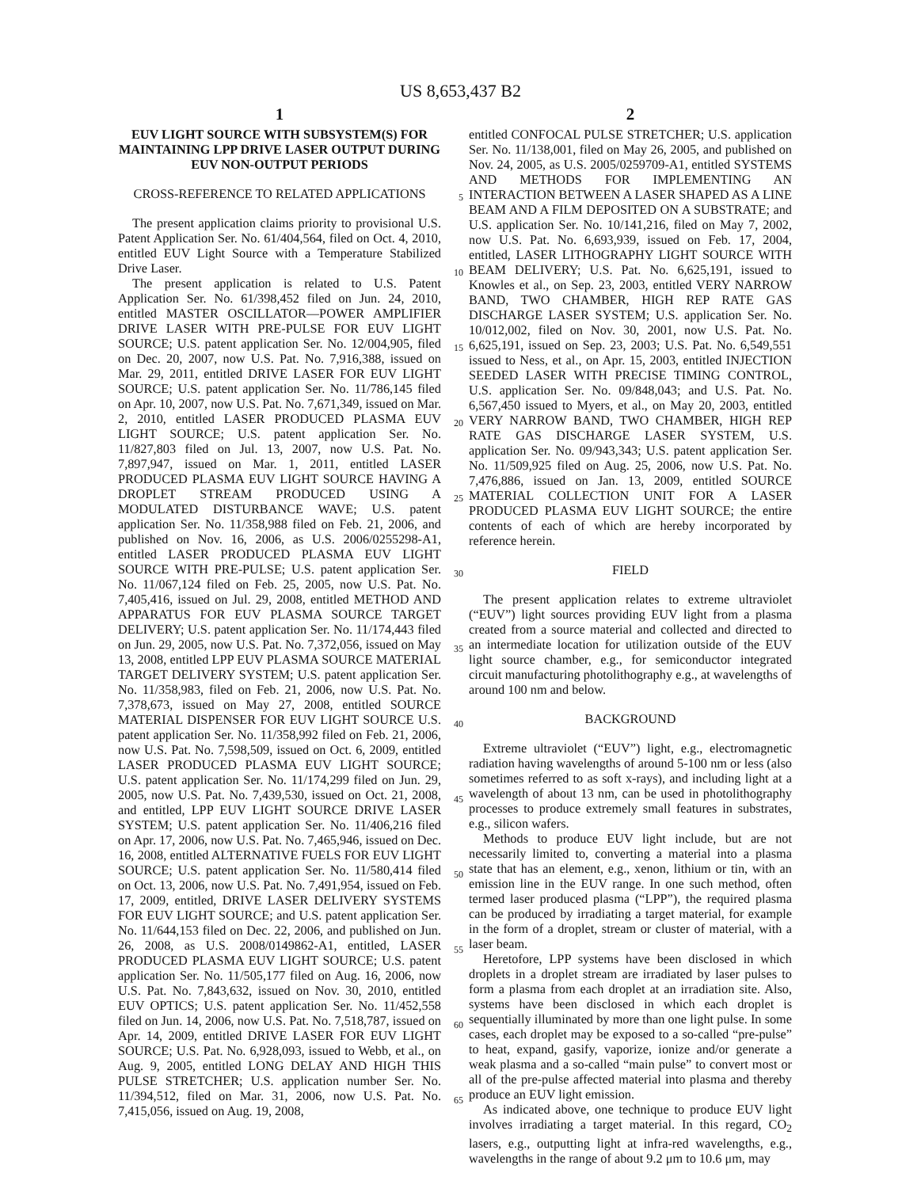US 8,653,437 B2
1
EUV LIGHT SOURCE WITH SUBSYSTEM(S) FOR MAINTAINING LPP DRIVE LASER OUTPUT DURING EUV NON-OUTPUT PERIODS
CROSS-REFERENCE TO RELATED APPLICATIONS
The present application claims priority to provisional U.S. Patent Application Ser. No. 61/404,564, filed on Oct. 4, 2010, entitled EUV Light Source with a Temperature Stabilized Drive Laser.
The present application is related to U.S. Patent Application Ser. No. 61/398,452 filed on Jun. 24, 2010, entitled MASTER OSCILLATOR—POWER AMPLIFIER DRIVE LASER WITH PRE-PULSE FOR EUV LIGHT SOURCE; U.S. patent application Ser. No. 12/004,905, filed on Dec. 20, 2007, now U.S. Pat. No. 7,916,388, issued on Mar. 29, 2011, entitled DRIVE LASER FOR EUV LIGHT SOURCE; U.S. patent application Ser. No. 11/786,145 filed on Apr. 10, 2007, now U.S. Pat. No. 7,671,349, issued on Mar. 2, 2010, entitled LASER PRODUCED PLASMA EUV LIGHT SOURCE; U.S. patent application Ser. No. 11/827,803 filed on Jul. 13, 2007, now U.S. Pat. No. 7,897,947, issued on Mar. 1, 2011, entitled LASER PRODUCED PLASMA EUV LIGHT SOURCE HAVING A DROPLET STREAM PRODUCED USING A MODULATED DISTURBANCE WAVE; U.S. patent application Ser. No. 11/358,988 filed on Feb. 21, 2006, and published on Nov. 16, 2006, as U.S. 2006/0255298-A1, entitled LASER PRODUCED PLASMA EUV LIGHT SOURCE WITH PRE-PULSE; U.S. patent application Ser. No. 11/067,124 filed on Feb. 25, 2005, now U.S. Pat. No. 7,405,416, issued on Jul. 29, 2008, entitled METHOD AND APPARATUS FOR EUV PLASMA SOURCE TARGET DELIVERY; U.S. patent application Ser. No. 11/174,443 filed on Jun. 29, 2005, now U.S. Pat. No. 7,372,056, issued on May 13, 2008, entitled LPP EUV PLASMA SOURCE MATERIAL TARGET DELIVERY SYSTEM; U.S. patent application Ser. No. 11/358,983, filed on Feb. 21, 2006, now U.S. Pat. No. 7,378,673, issued on May 27, 2008, entitled SOURCE MATERIAL DISPENSER FOR EUV LIGHT SOURCE U.S. patent application Ser. No. 11/358,992 filed on Feb. 21, 2006, now U.S. Pat. No. 7,598,509, issued on Oct. 6, 2009, entitled LASER PRODUCED PLASMA EUV LIGHT SOURCE; U.S. patent application Ser. No. 11/174,299 filed on Jun. 29, 2005, now U.S. Pat. No. 7,439,530, issued on Oct. 21, 2008, and entitled, LPP EUV LIGHT SOURCE DRIVE LASER SYSTEM; U.S. patent application Ser. No. 11/406,216 filed on Apr. 17, 2006, now U.S. Pat. No. 7,465,946, issued on Dec. 16, 2008, entitled ALTERNATIVE FUELS FOR EUV LIGHT SOURCE; U.S. patent application Ser. No. 11/580,414 filed on Oct. 13, 2006, now U.S. Pat. No. 7,491,954, issued on Feb. 17, 2009, entitled, DRIVE LASER DELIVERY SYSTEMS FOR EUV LIGHT SOURCE; and U.S. patent application Ser. No. 11/644,153 filed on Dec. 22, 2006, and published on Jun. 26, 2008, as U.S. 2008/0149862-A1, entitled, LASER PRODUCED PLASMA EUV LIGHT SOURCE; U.S. patent application Ser. No. 11/505,177 filed on Aug. 16, 2006, now U.S. Pat. No. 7,843,632, issued on Nov. 30, 2010, entitled EUV OPTICS; U.S. patent application Ser. No. 11/452,558 filed on Jun. 14, 2006, now U.S. Pat. No. 7,518,787, issued on Apr. 14, 2009, entitled DRIVE LASER FOR EUV LIGHT SOURCE; U.S. Pat. No. 6,928,093, issued to Webb, et al., on Aug. 9, 2005, entitled LONG DELAY AND HIGH THIS PULSE STRETCHER; U.S. application number Ser. No. 11/394,512, filed on Mar. 31, 2006, now U.S. Pat. No. 7,415,056, issued on Aug. 19, 2008,
5
10
15
20
25
30
35
40
45
50
55
60
65
2
entitled CONFOCAL PULSE STRETCHER; U.S. application Ser. No. 11/138,001, filed on May 26, 2005, and published on Nov. 24, 2005, as U.S. 2005/0259709-A1, entitled SYSTEMS AND METHODS FOR IMPLEMENTING AN INTERACTION BETWEEN A LASER SHAPED AS A LINE BEAM AND A FILM DEPOSITED ON A SUBSTRATE; and U.S. application Ser. No. 10/141,216, filed on May 7, 2002, now U.S. Pat. No. 6,693,939, issued on Feb. 17, 2004, entitled, LASER LITHOGRAPHY LIGHT SOURCE WITH BEAM DELIVERY; U.S. Pat. No. 6,625,191, issued to Knowles et al., on Sep. 23, 2003, entitled VERY NARROW BAND, TWO CHAMBER, HIGH REP RATE GAS DISCHARGE LASER SYSTEM; U.S. application Ser. No. 10/012,002, filed on Nov. 30, 2001, now U.S. Pat. No. 6,625,191, issued on Sep. 23, 2003; U.S. Pat. No. 6,549,551 issued to Ness, et al., on Apr. 15, 2003, entitled INJECTION SEEDED LASER WITH PRECISE TIMING CONTROL, U.S. application Ser. No. 09/848,043; and U.S. Pat. No. 6,567,450 issued to Myers, et al., on May 20, 2003, entitled VERY NARROW BAND, TWO CHAMBER, HIGH REP RATE GAS DISCHARGE LASER SYSTEM, U.S. application Ser. No. 09/943,343; U.S. patent application Ser. No. 11/509,925 filed on Aug. 25, 2006, now U.S. Pat. No. 7,476,886, issued on Jan. 13, 2009, entitled SOURCE MATERIAL COLLECTION UNIT FOR A LASER PRODUCED PLASMA EUV LIGHT SOURCE; the entire contents of each of which are hereby incorporated by reference herein.
FIELD
The present application relates to extreme ultraviolet (“EUV”) light sources providing EUV light from a plasma created from a source material and collected and directed to an intermediate location for utilization outside of the EUV light source chamber, e.g., for semiconductor integrated circuit manufacturing photolithography e.g., at wavelengths of around 100 nm and below.
BACKGROUND
Extreme ultraviolet (“EUV”) light, e.g., electromagnetic radiation having wavelengths of around 5-100 nm or less (also sometimes referred to as soft x-rays), and including light at a wavelength of about 13 nm, can be used in photolithography processes to produce extremely small features in substrates, e.g., silicon wafers.
Methods to produce EUV light include, but are not necessarily limited to, converting a material into a plasma state that has an element, e.g., xenon, lithium or tin, with an emission line in the EUV range. In one such method, often termed laser produced plasma (“LPP”), the required plasma can be produced by irradiating a target material, for example in the form of a droplet, stream or cluster of material, with a laser beam.
Heretofore, LPP systems have been disclosed in which droplets in a droplet stream are irradiated by laser pulses to form a plasma from each droplet at an irradiation site. Also, systems have been disclosed in which each droplet is sequentially illuminated by more than one light pulse. In some cases, each droplet may be exposed to a so-called “pre-pulse” to heat, expand, gasify, vaporize, ionize and/or generate a weak plasma and a so-called “main pulse” to convert most or all of the pre-pulse affected material into plasma and thereby produce an EUV light emission.
As indicated above, one technique to produce EUV light involves irradiating a target material. In this regard, CO<sub>2</sub> lasers, e.g., outputting light at infra-red wavelengths, e.g., wavelengths in the range of about 9.2 μm to 10.6 μm, may